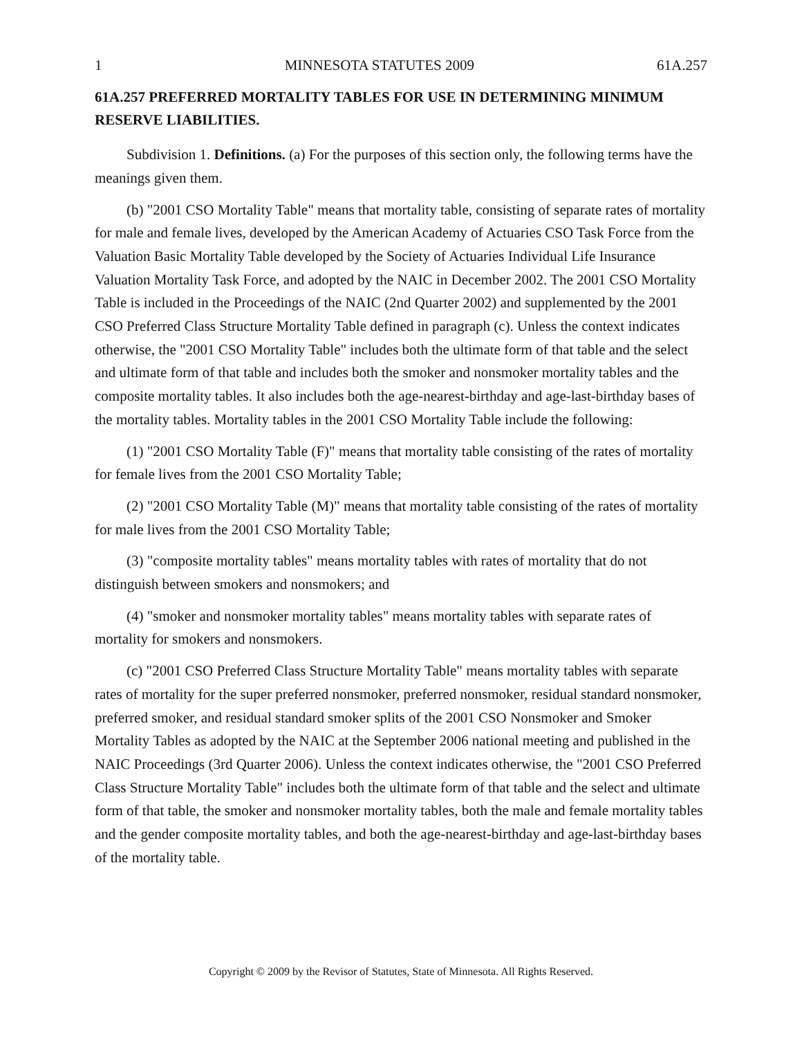1 MINNESOTA STATUTES 2009 61A.257
61A.257 PREFERRED MORTALITY TABLES FOR USE IN DETERMINING MINIMUM RESERVE LIABILITIES.
Subdivision 1. Definitions. (a) For the purposes of this section only, the following terms have the meanings given them.
(b) "2001 CSO Mortality Table" means that mortality table, consisting of separate rates of mortality for male and female lives, developed by the American Academy of Actuaries CSO Task Force from the Valuation Basic Mortality Table developed by the Society of Actuaries Individual Life Insurance Valuation Mortality Task Force, and adopted by the NAIC in December 2002. The 2001 CSO Mortality Table is included in the Proceedings of the NAIC (2nd Quarter 2002) and supplemented by the 2001 CSO Preferred Class Structure Mortality Table defined in paragraph (c). Unless the context indicates otherwise, the "2001 CSO Mortality Table" includes both the ultimate form of that table and the select and ultimate form of that table and includes both the smoker and nonsmoker mortality tables and the composite mortality tables. It also includes both the age-nearest-birthday and age-last-birthday bases of the mortality tables. Mortality tables in the 2001 CSO Mortality Table include the following:
(1) "2001 CSO Mortality Table (F)" means that mortality table consisting of the rates of mortality for female lives from the 2001 CSO Mortality Table;
(2) "2001 CSO Mortality Table (M)" means that mortality table consisting of the rates of mortality for male lives from the 2001 CSO Mortality Table;
(3) "composite mortality tables" means mortality tables with rates of mortality that do not distinguish between smokers and nonsmokers; and
(4) "smoker and nonsmoker mortality tables" means mortality tables with separate rates of mortality for smokers and nonsmokers.
(c) "2001 CSO Preferred Class Structure Mortality Table" means mortality tables with separate rates of mortality for the super preferred nonsmoker, preferred nonsmoker, residual standard nonsmoker, preferred smoker, and residual standard smoker splits of the 2001 CSO Nonsmoker and Smoker Mortality Tables as adopted by the NAIC at the September 2006 national meeting and published in the NAIC Proceedings (3rd Quarter 2006). Unless the context indicates otherwise, the "2001 CSO Preferred Class Structure Mortality Table" includes both the ultimate form of that table and the select and ultimate form of that table, the smoker and nonsmoker mortality tables, both the male and female mortality tables and the gender composite mortality tables, and both the age-nearest-birthday and age-last-birthday bases of the mortality table.
Copyright © 2009 by the Revisor of Statutes, State of Minnesota. All Rights Reserved.